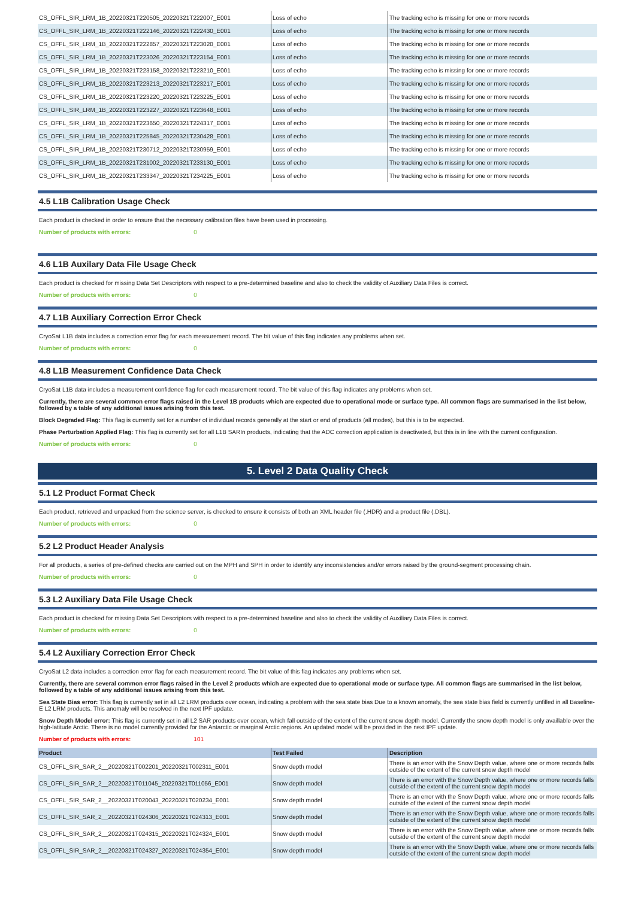| CS_OFFL_SIR_LRM_1B_20220321T220505_20220321T222007_E001 | Loss of echo | The tracking echo is missing for one or more records |
| CS_OFFL_SIR_LRM_1B_20220321T222146_20220321T222430_E001 | Loss of echo | The tracking echo is missing for one or more records |
| CS_OFFL_SIR_LRM_1B_20220321T222857_20220321T223020_E001 | Loss of echo | The tracking echo is missing for one or more records |
| CS_OFFL_SIR_LRM_1B_20220321T223026_20220321T223154_E001 | Loss of echo | The tracking echo is missing for one or more records |
| CS_OFFL_SIR_LRM_1B_20220321T223158_20220321T223210_E001 | Loss of echo | The tracking echo is missing for one or more records |
| CS_OFFL_SIR_LRM_1B_20220321T223213_20220321T223217_E001 | Loss of echo | The tracking echo is missing for one or more records |
| CS_OFFL_SIR_LRM_1B_20220321T223220_20220321T223225_E001 | Loss of echo | The tracking echo is missing for one or more records |
| CS_OFFL_SIR_LRM_1B_20220321T223227_20220321T223648_E001 | Loss of echo | The tracking echo is missing for one or more records |
| CS_OFFL_SIR_LRM_1B_20220321T223650_20220321T224317_E001 | Loss of echo | The tracking echo is missing for one or more records |
| CS_OFFL_SIR_LRM_1B_20220321T225845_20220321T230428_E001 | Loss of echo | The tracking echo is missing for one or more records |
| CS_OFFL_SIR_LRM_1B_20220321T230712_20220321T230959_E001 | Loss of echo | The tracking echo is missing for one or more records |
| CS_OFFL_SIR_LRM_1B_20220321T231002_20220321T233130_E001 | Loss of echo | The tracking echo is missing for one or more records |
| CS_OFFL_SIR_LRM_1B_20220321T233347_20220321T234225_E001 | Loss of echo | The tracking echo is missing for one or more records |
4.5 L1B Calibration Usage Check
Each product is checked in order to ensure that the necessary calibration files have been used in processing.
Number of products with errors: 0
4.6 L1B Auxilary Data File Usage Check
Each product is checked for missing Data Set Descriptors with respect to a pre-determined baseline and also to check the validity of Auxiliary Data Files is correct.
Number of products with errors: 0
4.7 L1B Auxiliary Correction Error Check
CryoSat L1B data includes a correction error flag for each measurement record. The bit value of this flag indicates any problems when set.
Number of products with errors: 0
4.8 L1B Measurement Confidence Data Check
CryoSat L1B data includes a measurement confidence flag for each measurement record. The bit value of this flag indicates any problems when set.
Currently, there are several common error flags raised in the Level 1B products which are expected due to operational mode or surface type. All common flags are summarised in the list below, followed by a table of any additional issues arising from this test.
Block Degraded Flag: This flag is currently set for a number of individual records generally at the start or end of products (all modes), but this is to be expected.
Phase Perturbation Applied Flag: This flag is currently set for all L1B SARIn products, indicating that the ADC correction application is deactivated, but this is in line with the current configuration.
Number of products with errors: 0
5. Level 2 Data Quality Check
5.1 L2 Product Format Check
Each product, retrieved and unpacked from the science server, is checked to ensure it consists of both an XML header file (.HDR) and a product file (.DBL).
Number of products with errors: 0
5.2 L2 Product Header Analysis
For all products, a series of pre-defined checks are carried out on the MPH and SPH in order to identify any inconsistencies and/or errors raised by the ground-segment processing chain.
Number of products with errors: 0
5.3 L2 Auxiliary Data File Usage Check
Each product is checked for missing Data Set Descriptors with respect to a pre-determined baseline and also to check the validity of Auxiliary Data Files is correct.
Number of products with errors: 0
5.4 L2 Auxiliary Correction Error Check
CryoSat L2 data includes a correction error flag for each measurement record. The bit value of this flag indicates any problems when set.
Currently, there are several common error flags raised in the Level 2 products which are expected due to operational mode or surface type. All common flags are summarised in the list below, followed by a table of any additional issues arising from this test.
Sea State Bias error: This flag is currently set in all L2 LRM products over ocean, indicating a problem with the sea state bias Due to a known anomaly, the sea state bias field is currently unfilled in all Baseline-E L2 LRM products. This anomaly will be resolved in the next IPF update.
Snow Depth Model error: This flag is currently set in all L2 SAR products over ocean, which fall outside of the extent of the current snow depth model. Currently the snow depth model is only availlable over the high-latitude Arctic. There is no model currently provided for the Antarctic or marginal Arctic regions. An updated model will be provided in the next IPF update.
Number of products with errors: 101
| Product | Test Failed | Description |
| --- | --- | --- |
| CS_OFFL_SIR_SAR_2__20220321T002201_20220321T002311_E001 | Snow depth model | There is an error with the Snow Depth value, where one or more records falls outside of the extent of the current snow depth model |
| CS_OFFL_SIR_SAR_2__20220321T011045_20220321T011056_E001 | Snow depth model | There is an error with the Snow Depth value, where one or more records falls outside of the extent of the current snow depth model |
| CS_OFFL_SIR_SAR_2__20220321T020043_20220321T020234_E001 | Snow depth model | There is an error with the Snow Depth value, where one or more records falls outside of the extent of the current snow depth model |
| CS_OFFL_SIR_SAR_2__20220321T024306_20220321T024313_E001 | Snow depth model | There is an error with the Snow Depth value, where one or more records falls outside of the extent of the current snow depth model |
| CS_OFFL_SIR_SAR_2__20220321T024315_20220321T024324_E001 | Snow depth model | There is an error with the Snow Depth value, where one or more records falls outside of the extent of the current snow depth model |
| CS_OFFL_SIR_SAR_2__20220321T024327_20220321T024354_E001 | Snow depth model | There is an error with the Snow Depth value, where one or more records falls outside of the extent of the current snow depth model |